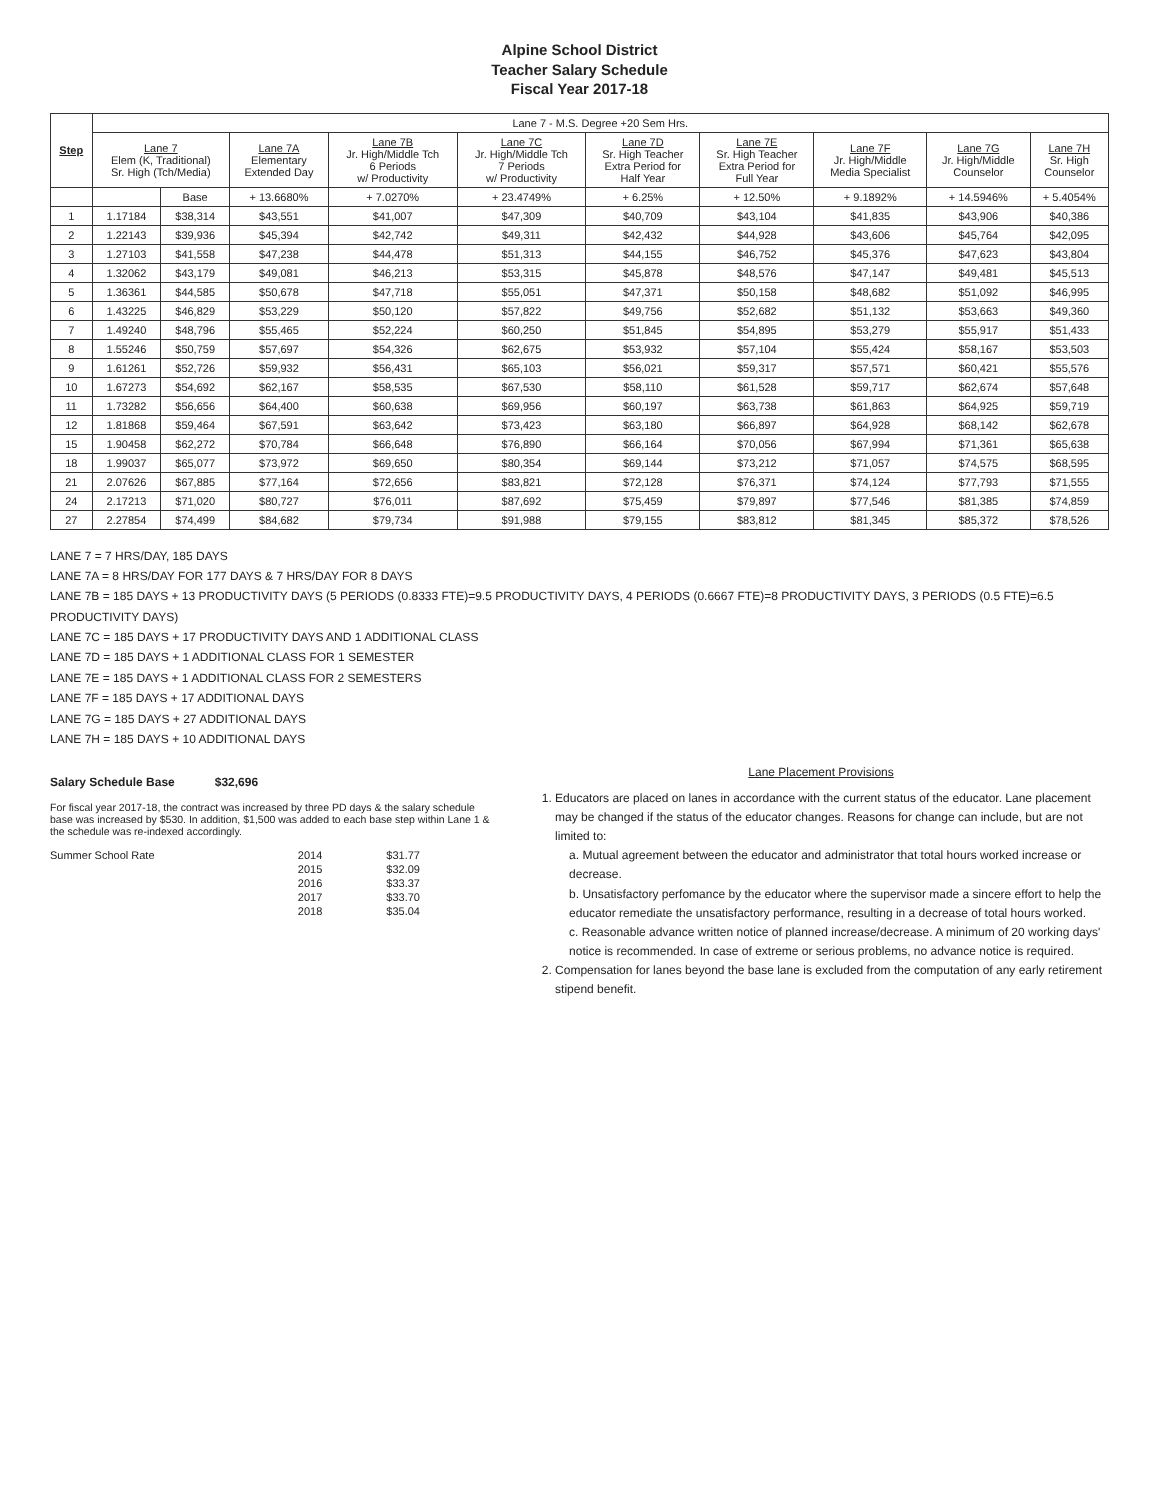Alpine School District
Teacher Salary Schedule
Fiscal Year 2017-18
| Step | Lane 7 - M.S. Degree +20 Sem Hrs. | | | | | | | | | |
| --- | --- | --- | --- | --- | --- | --- | --- | --- | --- | --- |
| | Lane 7 Elem (K, Traditional) Sr. High (Tch/Media) | | Lane 7A Elementary Extended Day | Lane 7B Jr. High/Middle Tch 6 Periods w/ Productivity | Lane 7C Jr. High/Middle Tch 7 Periods w/ Productivity | Lane 7D Sr. High Teacher Extra Period for Half Year | Lane 7E Sr. High Teacher Extra Period for Full Year | Lane 7F Jr. High/Middle Media Specialist | Lane 7G Jr. High/Middle Counselor | Lane 7H Sr. High Counselor |
| | | Base | + 13.6680% | + 7.0270% | + 23.4749% | + 6.25% | + 12.50% | + 9.1892% | + 14.5946% | + 5.4054% |
| 1 | 1.17184 | $38,314 | $43,551 | $41,007 | $47,309 | $40,709 | $43,104 | $41,835 | $43,906 | $40,386 |
| 2 | 1.22143 | $39,936 | $45,394 | $42,742 | $49,311 | $42,432 | $44,928 | $43,606 | $45,764 | $42,095 |
| 3 | 1.27103 | $41,558 | $47,238 | $44,478 | $51,313 | $44,155 | $46,752 | $45,376 | $47,623 | $43,804 |
| 4 | 1.32062 | $43,179 | $49,081 | $46,213 | $53,315 | $45,878 | $48,576 | $47,147 | $49,481 | $45,513 |
| 5 | 1.36361 | $44,585 | $50,678 | $47,718 | $55,051 | $47,371 | $50,158 | $48,682 | $51,092 | $46,995 |
| 6 | 1.43225 | $46,829 | $53,229 | $50,120 | $57,822 | $49,756 | $52,682 | $51,132 | $53,663 | $49,360 |
| 7 | 1.49240 | $48,796 | $55,465 | $52,224 | $60,250 | $51,845 | $54,895 | $53,279 | $55,917 | $51,433 |
| 8 | 1.55246 | $50,759 | $57,697 | $54,326 | $62,675 | $53,932 | $57,104 | $55,424 | $58,167 | $53,503 |
| 9 | 1.61261 | $52,726 | $59,932 | $56,431 | $65,103 | $56,021 | $59,317 | $57,571 | $60,421 | $55,576 |
| 10 | 1.67273 | $54,692 | $62,167 | $58,535 | $67,530 | $58,110 | $61,528 | $59,717 | $62,674 | $57,648 |
| 11 | 1.73282 | $56,656 | $64,400 | $60,638 | $69,956 | $60,197 | $63,738 | $61,863 | $64,925 | $59,719 |
| 12 | 1.81868 | $59,464 | $67,591 | $63,642 | $73,423 | $63,180 | $66,897 | $64,928 | $68,142 | $62,678 |
| 15 | 1.90458 | $62,272 | $70,784 | $66,648 | $76,890 | $66,164 | $70,056 | $67,994 | $71,361 | $65,638 |
| 18 | 1.99037 | $65,077 | $73,972 | $69,650 | $80,354 | $69,144 | $73,212 | $71,057 | $74,575 | $68,595 |
| 21 | 2.07626 | $67,885 | $77,164 | $72,656 | $83,821 | $72,128 | $76,371 | $74,124 | $77,793 | $71,555 |
| 24 | 2.17213 | $71,020 | $80,727 | $76,011 | $87,692 | $75,459 | $79,897 | $77,546 | $81,385 | $74,859 |
| 27 | 2.27854 | $74,499 | $84,682 | $79,734 | $91,988 | $79,155 | $83,812 | $81,345 | $85,372 | $78,526 |
LANE 7 = 7 HRS/DAY, 185 DAYS
LANE 7A = 8 HRS/DAY FOR 177 DAYS & 7 HRS/DAY FOR 8 DAYS
LANE 7B = 185 DAYS + 13 PRODUCTIVITY DAYS (5 PERIODS (0.8333 FTE)=9.5 PRODUCTIVITY DAYS, 4 PERIODS (0.6667 FTE)=8 PRODUCTIVITY DAYS, 3 PERIODS (0.5 FTE)=6.5 PRODUCTIVITY DAYS)
LANE 7C = 185 DAYS + 17 PRODUCTIVITY DAYS AND 1 ADDITIONAL CLASS
LANE 7D = 185 DAYS + 1 ADDITIONAL CLASS FOR 1 SEMESTER
LANE 7E = 185 DAYS + 1 ADDITIONAL CLASS FOR 2 SEMESTERS
LANE 7F = 185 DAYS + 17 ADDITIONAL DAYS
LANE 7G = 185 DAYS + 27 ADDITIONAL DAYS
LANE 7H = 185 DAYS + 10 ADDITIONAL DAYS
Salary Schedule Base $32,696
For fiscal year 2017-18, the contract was increased by three PD days & the salary schedule base was increased by $530. In addition, $1,500 was added to each base step within Lane 1 & the schedule was re-indexed accordingly.
| Summer School Rate | 2014 | $31.77 |
| | 2015 | $32.09 |
| | 2016 | $33.37 |
| | 2017 | $33.70 |
| | 2018 | $35.04 |
Lane Placement Provisions
1. Educators are placed on lanes in accordance with the current status of the educator. Lane placement may be changed if the status of the educator changes. Reasons for change can include, but are not limited to:
a. Mutual agreement between the educator and administrator that total hours worked increase or decrease.
b. Unsatisfactory perfomance by the educator where the supervisor made a sincere effort to help the educator remediate the unsatisfactory performance, resulting in a decrease of total hours worked.
c. Reasonable advance written notice of planned increase/decrease. A minimum of 20 working days' notice is recommended. In case of extreme or serious problems, no advance notice is required.
2. Compensation for lanes beyond the base lane is excluded from the computation of any early retirement stipend benefit.